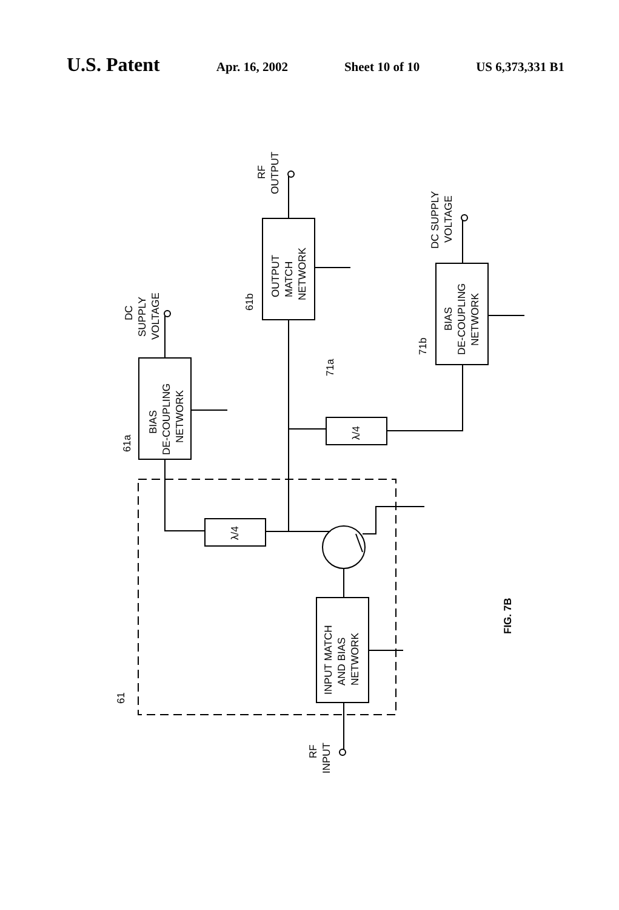U.S. Patent Apr. 16, 2002 Sheet 10 of 10 US 6,373,331 B1
BIAS
DE-COUPLING
NETWORK
OUTPUT
MATCH
NETWORK
BIAS
DE-COUPLING
NETWORK
INPUT MATCH
AND BIAS
NETWORK
λ/4
λ/4
DC
SUPPLY
VOLTAGE
RF
OUTPUT
DC SUPPLY
VOLTAGE
RF
INPUT
61a
61b
71b
71a
61
FIG. 7B